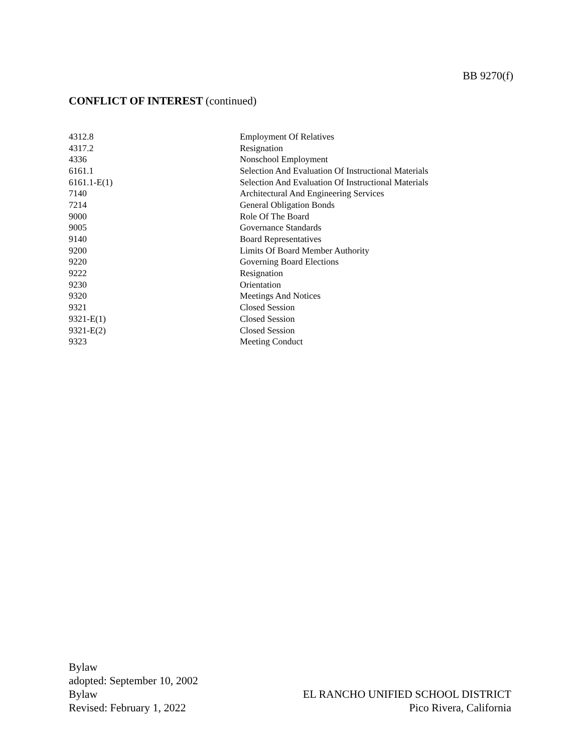BB 9270(f)
CONFLICT OF INTEREST (continued)
| 4312.8 | Employment Of Relatives |
| 4317.2 | Resignation |
| 4336 | Nonschool Employment |
| 6161.1 | Selection And Evaluation Of Instructional Materials |
| 6161.1-E(1) | Selection And Evaluation Of Instructional Materials |
| 7140 | Architectural And Engineering Services |
| 7214 | General Obligation Bonds |
| 9000 | Role Of The Board |
| 9005 | Governance Standards |
| 9140 | Board Representatives |
| 9200 | Limits Of Board Member Authority |
| 9220 | Governing Board Elections |
| 9222 | Resignation |
| 9230 | Orientation |
| 9320 | Meetings And Notices |
| 9321 | Closed Session |
| 9321-E(1) | Closed Session |
| 9321-E(2) | Closed Session |
| 9323 | Meeting Conduct |
Bylaw
adopted: September 10, 2002
Bylaw
Revised: February 1, 2022
EL RANCHO UNIFIED SCHOOL DISTRICT
Pico Rivera, California